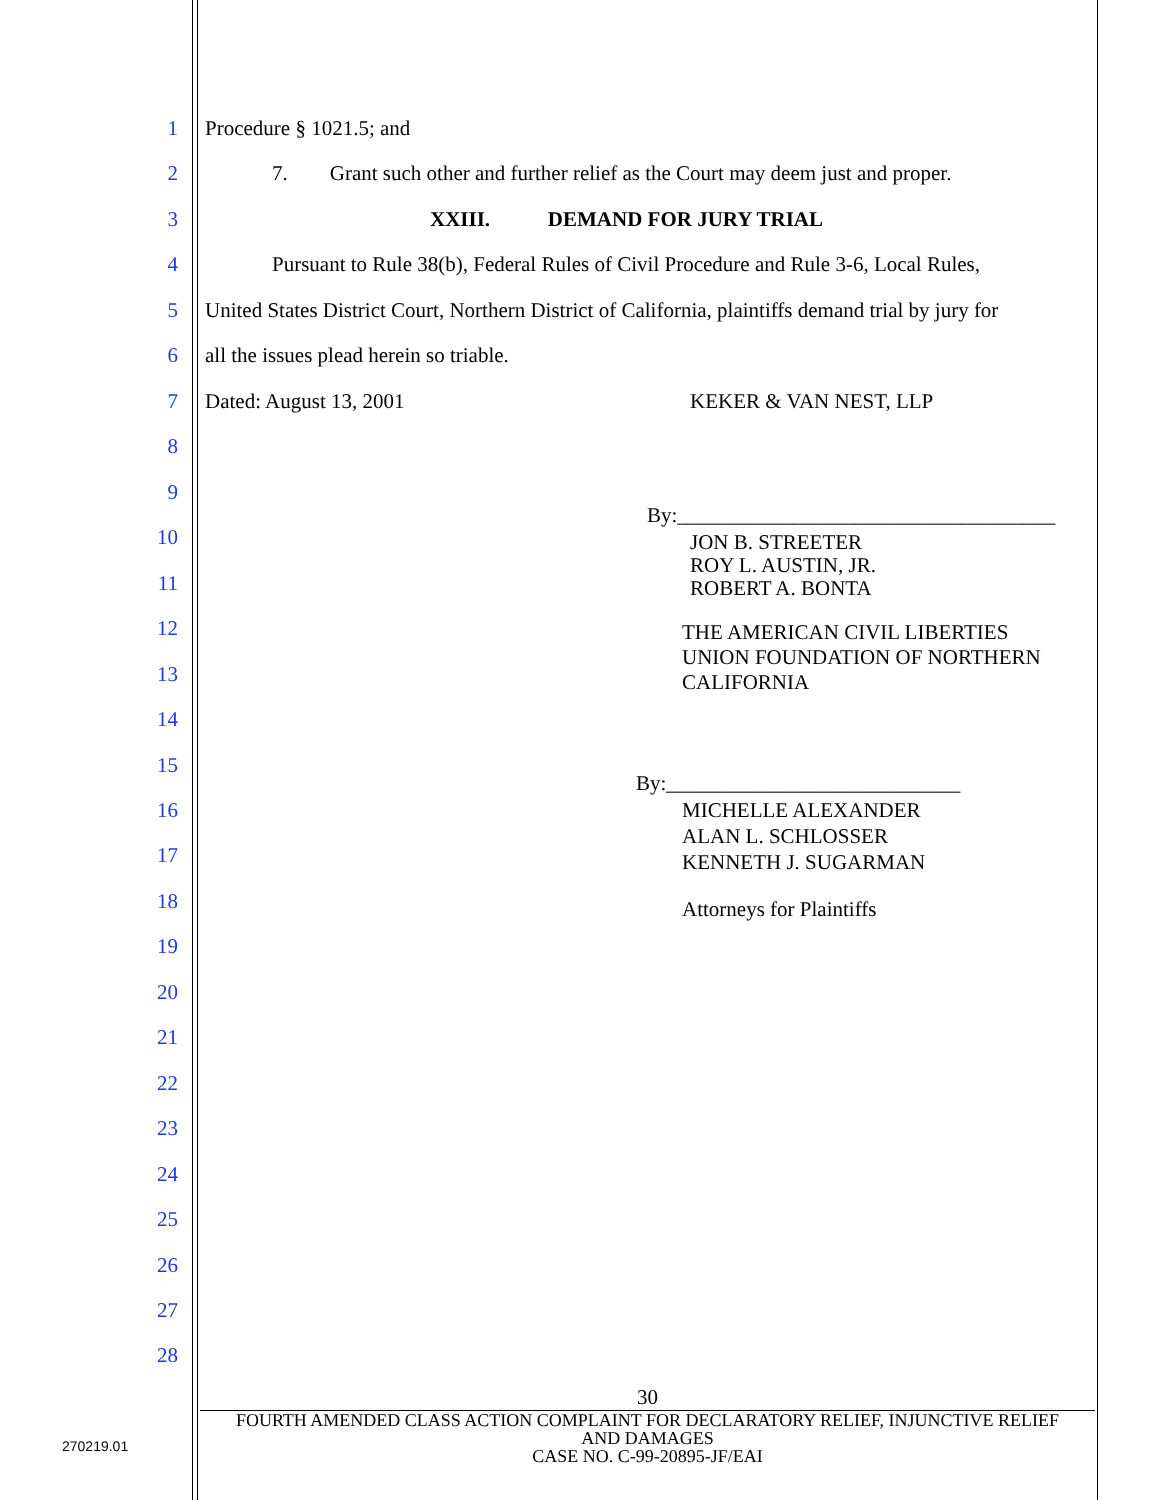1 Procedure § 1021.5; and
2 7. Grant such other and further relief as the Court may deem just and proper.
3 XXIII. DEMAND FOR JURY TRIAL
4 Pursuant to Rule 38(b), Federal Rules of Civil Procedure and Rule 3-6, Local Rules,
5 United States District Court, Northern District of California, plaintiffs demand trial by jury for
6 all the issues plead herein so triable.
7 Dated: August 13, 2001 KEKER & VAN NEST, LLP
8
9
10
11
12
13
14
15
16
17
18
19
20
21
22
23
24
25
26
27
28
By:____________________________________
JON B. STREETER
ROY L. AUSTIN, JR.
ROBERT A. BONTA
THE AMERICAN CIVIL LIBERTIES
UNION FOUNDATION OF NORTHERN
CALIFORNIA
By:____________________________
MICHELLE ALEXANDER
ALAN L. SCHLOSSER
KENNETH J. SUGARMAN
Attorneys for Plaintiffs
30
FOURTH AMENDED CLASS ACTION COMPLAINT FOR DECLARATORY RELIEF, INJUNCTIVE RELIEF
AND DAMAGES
CASE NO. C-99-20895-JF/EAI
270219.01